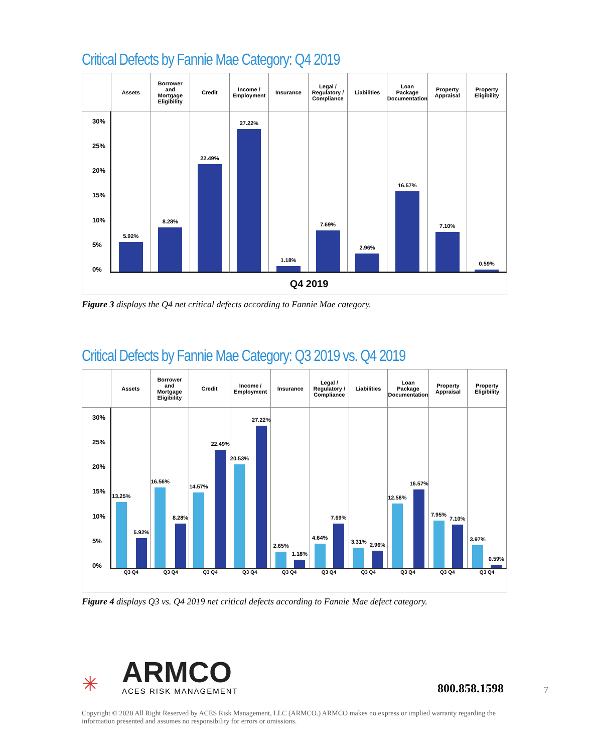Critical Defects by Fannie Mae Category: Q4 2019
Assets
Borrower
and
Mortgage
Eligibility
Credit
Income /
Employment
Insurance
Legal /
Regulatory /
Compliance
Liabilities
Loan
Package
Documentation
Property
Appraisal
Property
Eligibility
30%
25%
20%
15%
10%
5%
0%
5.92%
8.28%
22.49%
27.22%
1.18%
7.69%
2.96%
16.57%
7.10%
0.59%
Q4 2019
Figure 3 displays the Q4 net critical defects according to Fannie Mae category.
Critical Defects by Fannie Mae Category: Q3 2019 vs. Q4 2019
Assets
Borrower
and
Mortgage
Eligibility
Credit
Income /
Employment
Insurance
Legal /
Regulatory /
Compliance
Liabilities
Loan
Package
Documentation
Property
Appraisal
Property
Eligibility
30%
25%
20%
15%
10%
5%
0%
13.25%
5.92%
16.56%
8.28%
14.57%
22.49%
20.53%
27.22%
2.65%
1.18%
4.64%
7.69%
3.31%
2.96%
12.58%
16.57%
7.95%
7.10%
3.97%
0.59%
Q3 Q4 Q3 Q4 Q3 Q4 Q3 Q4 Q3 Q4 Q3 Q4 Q3 Q4 Q3 Q4 Q3 Q4 Q3 Q4
Figure 4 displays Q3 vs. Q4 2019 net critical defects according to Fannie Mae defect category.
✳
ARMCO
ACES RISK MANAGEMENT
800.858.1598
7
Copyright © 2020 All Right Reserved by ACES Risk Management, LLC (ARMCO.) ARMCO makes no express or implied warranty regarding the information presented and assumes no responsibility for errors or omissions.